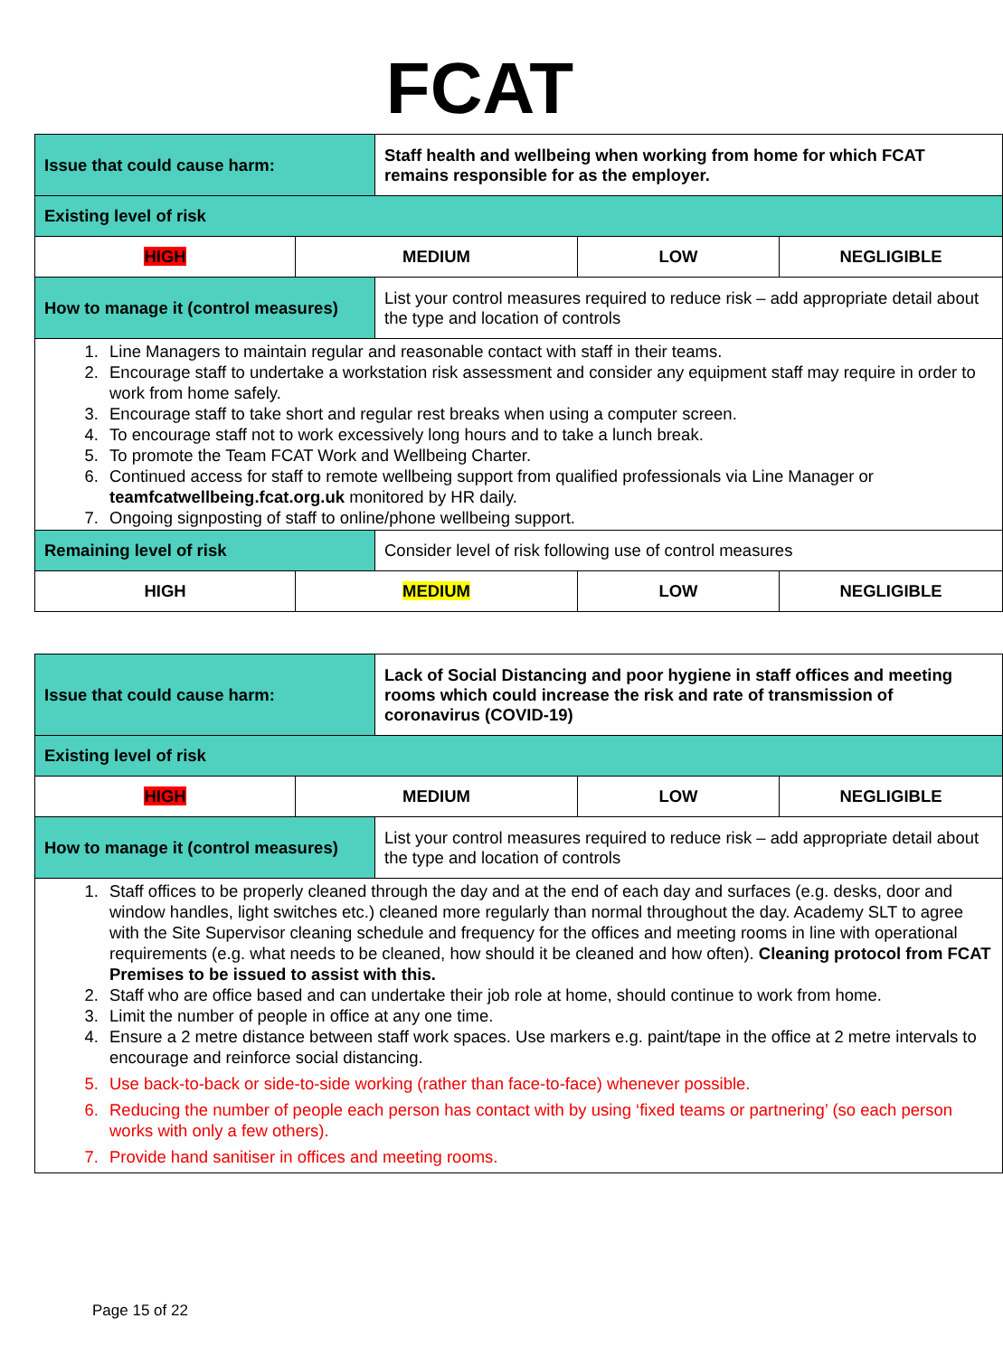FCAT
| Issue that could cause harm: | | Staff health and wellbeing when working from home for which FCAT remains responsible for as the employer. | | |
| Existing level of risk | | | | |
| HIGH | MEDIUM | | LOW | NEGLIGIBLE |
| How to manage it (control measures) | | List your control measures required to reduce risk – add appropriate detail about the type and location of controls | | |
| 1. Line Managers to maintain regular and reasonable contact with staff in their teams. 2. Encourage staff to undertake a workstation risk assessment and consider any equipment staff may require in order to work from home safely. 3. Encourage staff to take short and regular rest breaks when using a computer screen. 4. To encourage staff not to work excessively long hours and to take a lunch break. 5. To promote the Team FCAT Work and Wellbeing Charter. 6. Continued access for staff to remote wellbeing support from qualified professionals via Line Manager or teamfcatwellbeing.fcat.org.uk monitored by HR daily. 7. Ongoing signposting of staff to online/phone wellbeing support. | | | | |
| Remaining level of risk | | Consider level of risk following use of control measures | | |
| HIGH | MEDIUM | | LOW | NEGLIGIBLE |
| Issue that could cause harm: | | Lack of Social Distancing and poor hygiene in staff offices and meeting rooms which could increase the risk and rate of transmission of coronavirus (COVID-19) | | |
| Existing level of risk | | | | |
| HIGH | MEDIUM | | LOW | NEGLIGIBLE |
| How to manage it (control measures) | | List your control measures required to reduce risk – add appropriate detail about the type and location of controls | | |
| 1. Staff offices to be properly cleaned through the day and at the end of each day and surfaces (e.g. desks, door and window handles, light switches etc.) cleaned more regularly than normal throughout the day. Academy SLT to agree with the Site Supervisor cleaning schedule and frequency for the offices and meeting rooms in line with operational requirements (e.g. what needs to be cleaned, how should it be cleaned and how often). Cleaning protocol from FCAT Premises to be issued to assist with this. 2. Staff who are office based and can undertake their job role at home, should continue to work from home. 3. Limit the number of people in office at any one time. 4. Ensure a 2 metre distance between staff work spaces. Use markers e.g. paint/tape in the office at 2 metre intervals to encourage and reinforce social distancing. 5. Use back-to-back or side-to-side working (rather than face-to-face) whenever possible. 6. Reducing the number of people each person has contact with by using ‘fixed teams or partnering’ (so each person works with only a few others). 7. Provide hand sanitiser in offices and meeting rooms. | | | | |
Page 15 of 22